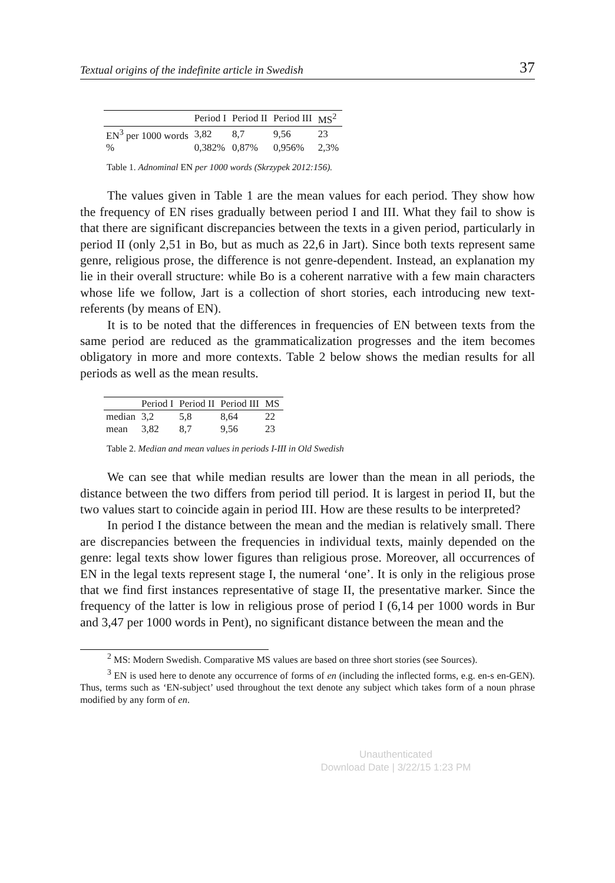Textual origins of the indefinite article in Swedish 37
| | Period I | Period II | Period III | MS<sup>2</sup> |
| --- | --- | --- | --- | --- |
| EN<sup>3</sup> per 1000 words | 3,82 | 8,7 | 9,56 | 23 |
| % | 0,382% | 0,87% | 0,956% | 2,3% |
Table 1. Adnominal EN per 1000 words (Skrzypek 2012:156).
The values given in Table 1 are the mean values for each period. They show how the frequency of EN rises gradually between period I and III. What they fail to show is that there are significant discrepancies between the texts in a given period, particularly in period II (only 2,51 in Bo, but as much as 22,6 in Jart). Since both texts represent same genre, religious prose, the difference is not genre-dependent. Instead, an explanation my lie in their overall structure: while Bo is a coherent narrative with a few main characters whose life we follow, Jart is a collection of short stories, each introducing new text-referents (by means of EN).
It is to be noted that the differences in frequencies of EN between texts from the same period are reduced as the grammaticalization progresses and the item becomes obligatory in more and more contexts. Table 2 below shows the median results for all periods as well as the mean results.
| | Period I | Period II | Period III | MS |
| --- | --- | --- | --- | --- |
| median | 3,2 | 5,8 | 8,64 | 22 |
| mean | 3,82 | 8,7 | 9,56 | 23 |
Table 2. Median and mean values in periods I-III in Old Swedish
We can see that while median results are lower than the mean in all periods, the distance between the two differs from period till period. It is largest in period II, but the two values start to coincide again in period III. How are these results to be interpreted?
In period I the distance between the mean and the median is relatively small. There are discrepancies between the frequencies in individual texts, mainly depended on the genre: legal texts show lower figures than religious prose. Moreover, all occurrences of EN in the legal texts represent stage I, the numeral ‘one’. It is only in the religious prose that we find first instances representative of stage II, the presentative marker. Since the frequency of the latter is low in religious prose of period I (6,14 per 1000 words in Bur and 3,47 per 1000 words in Pent), no significant distance between the mean and the
<sup>2</sup> MS: Modern Swedish. Comparative MS values are based on three short stories (see Sources).
<sup>3</sup> EN is used here to denote any occurrence of forms of en (including the inflected forms, e.g. en-s en-GEN). Thus, terms such as ‘EN-subject’ used throughout the text denote any subject which takes form of a noun phrase modified by any form of en.
Unauthenticated
Download Date | 3/22/15 1:23 PM